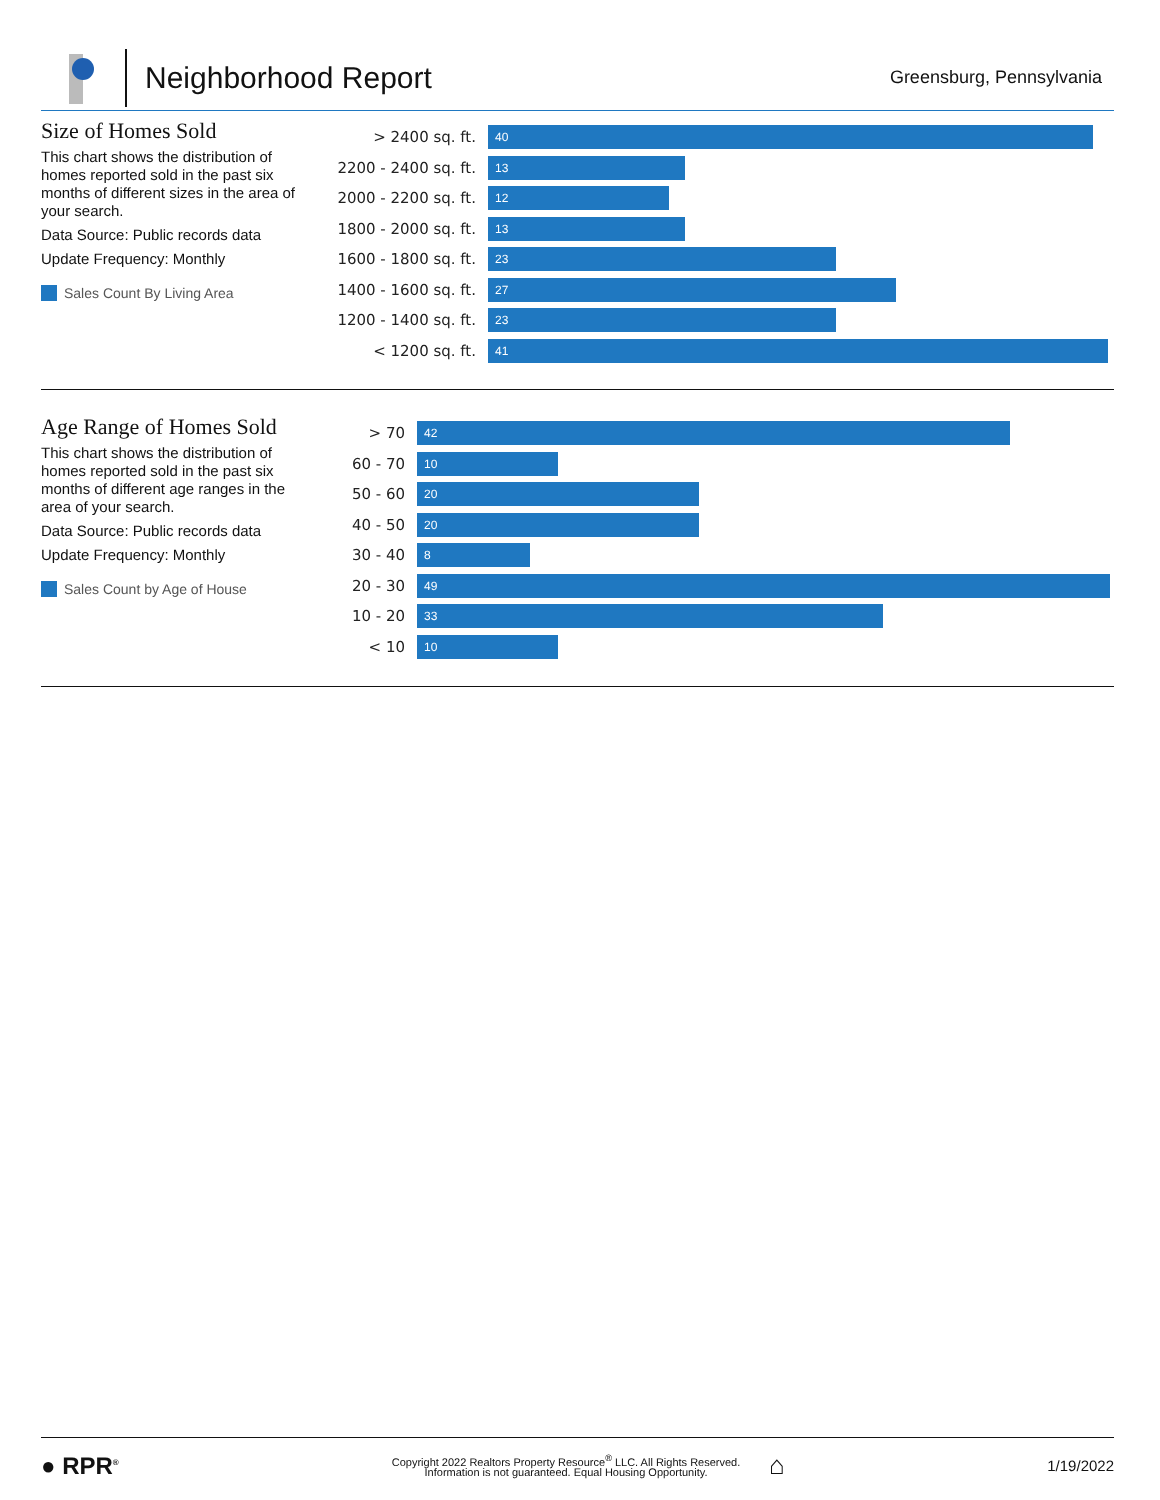Neighborhood Report
Greensburg, Pennsylvania
Size of Homes Sold
This chart shows the distribution of homes reported sold in the past six months of different sizes in the area of your search.
Data Source: Public records data
Update Frequency: Monthly
Sales Count By Living Area
> 2400 sq. ft.
40
2200 - 2400 sq. ft.
13
2000 - 2200 sq. ft.
12
1800 - 2000 sq. ft.
13
1600 - 1800 sq. ft.
23
1400 - 1600 sq. ft.
27
1200 - 1400 sq. ft.
23
< 1200 sq. ft.
41
Age Range of Homes Sold
This chart shows the distribution of homes reported sold in the past six months of different age ranges in the area of your search.
Data Source: Public records data
Update Frequency: Monthly
Sales Count by Age of House
> 70
42
60 - 70
10
50 - 60
20
40 - 50
20
30 - 40
8
20 - 30
49
10 - 20
33
< 10
10
● RPR<sup>®</sup>
Copyright 2022 Realtors Property Resource<sup>®</sup> LLC. All Rights Reserved.
Information is not guaranteed. Equal Housing Opportunity.
⌂
1/19/2022